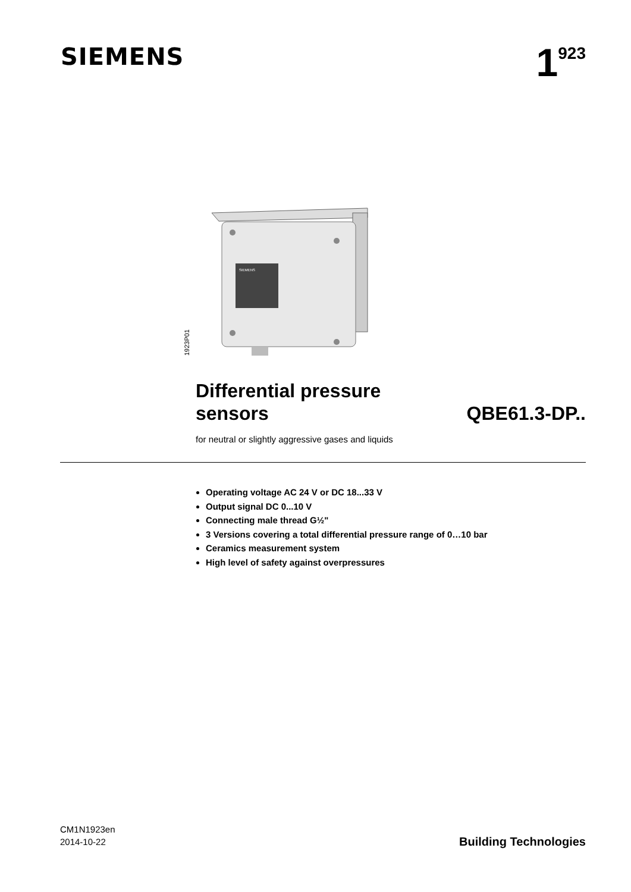SIEMENS
1<sup>923</sup>
1923P01
SIEMENS
Differential pressure
sensors
QBE61.3-DP..
for neutral or slightly aggressive gases and liquids
Operating voltage AC 24 V or DC 18...33 V
Output signal DC 0...10 V
Connecting male thread G½"
3 Versions covering a total differential pressure range of 0…10 bar
Ceramics measurement system
High level of safety against overpressures
CM1N1923en
2014-10-22
Building Technologies